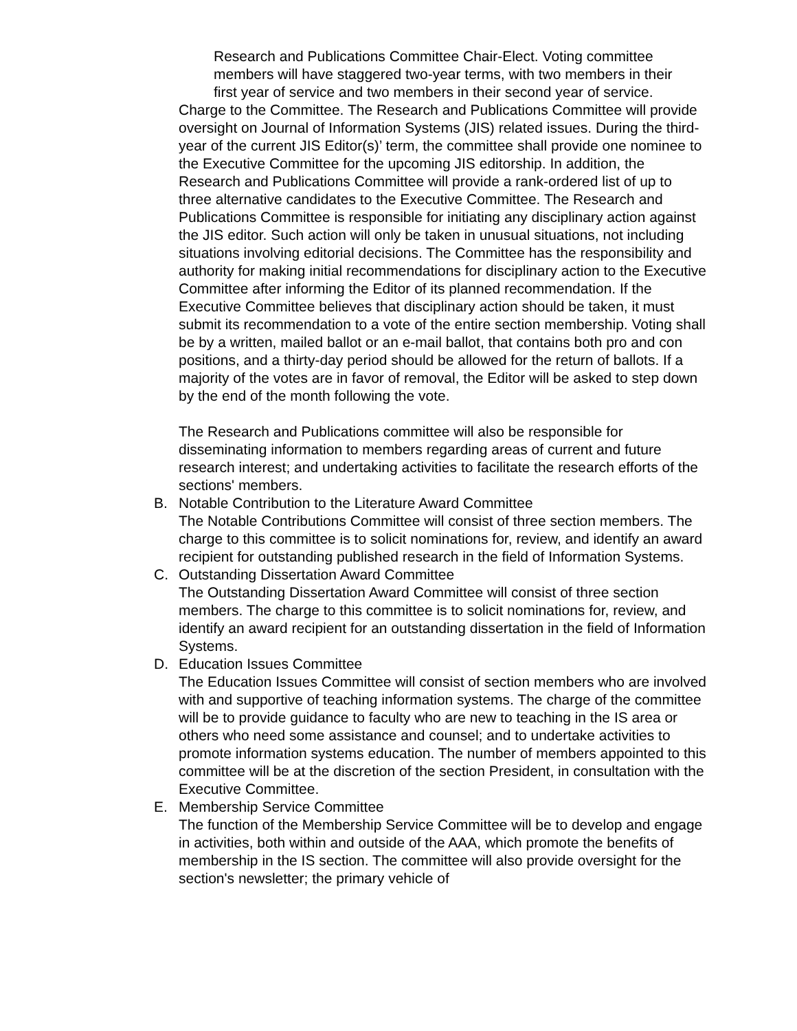Research and Publications Committee Chair-Elect. Voting committee members will have staggered two-year terms, with two members in their first year of service and two members in their second year of service.
Charge to the Committee. The Research and Publications Committee will provide oversight on Journal of Information Systems (JIS) related issues. During the third-year of the current JIS Editor(s)’ term, the committee shall provide one nominee to the Executive Committee for the upcoming JIS editorship. In addition, the Research and Publications Committee will provide a rank-ordered list of up to three alternative candidates to the Executive Committee. The Research and Publications Committee is responsible for initiating any disciplinary action against the JIS editor. Such action will only be taken in unusual situations, not including situations involving editorial decisions. The Committee has the responsibility and authority for making initial recommendations for disciplinary action to the Executive Committee after informing the Editor of its planned recommendation. If the Executive Committee believes that disciplinary action should be taken, it must submit its recommendation to a vote of the entire section membership. Voting shall be by a written, mailed ballot or an e-mail ballot, that contains both pro and con positions, and a thirty-day period should be allowed for the return of ballots. If a majority of the votes are in favor of removal, the Editor will be asked to step down by the end of the month following the vote.
The Research and Publications committee will also be responsible for disseminating information to members regarding areas of current and future research interest; and undertaking activities to facilitate the research efforts of the sections' members.
B. Notable Contribution to the Literature Award Committee
The Notable Contributions Committee will consist of three section members. The charge to this committee is to solicit nominations for, review, and identify an award recipient for outstanding published research in the field of Information Systems.
C. Outstanding Dissertation Award Committee
The Outstanding Dissertation Award Committee will consist of three section members. The charge to this committee is to solicit nominations for, review, and identify an award recipient for an outstanding dissertation in the field of Information Systems.
D. Education Issues Committee
The Education Issues Committee will consist of section members who are involved with and supportive of teaching information systems. The charge of the committee will be to provide guidance to faculty who are new to teaching in the IS area or others who need some assistance and counsel; and to undertake activities to promote information systems education. The number of members appointed to this committee will be at the discretion of the section President, in consultation with the Executive Committee.
E. Membership Service Committee
The function of the Membership Service Committee will be to develop and engage in activities, both within and outside of the AAA, which promote the benefits of membership in the IS section. The committee will also provide oversight for the section's newsletter; the primary vehicle of